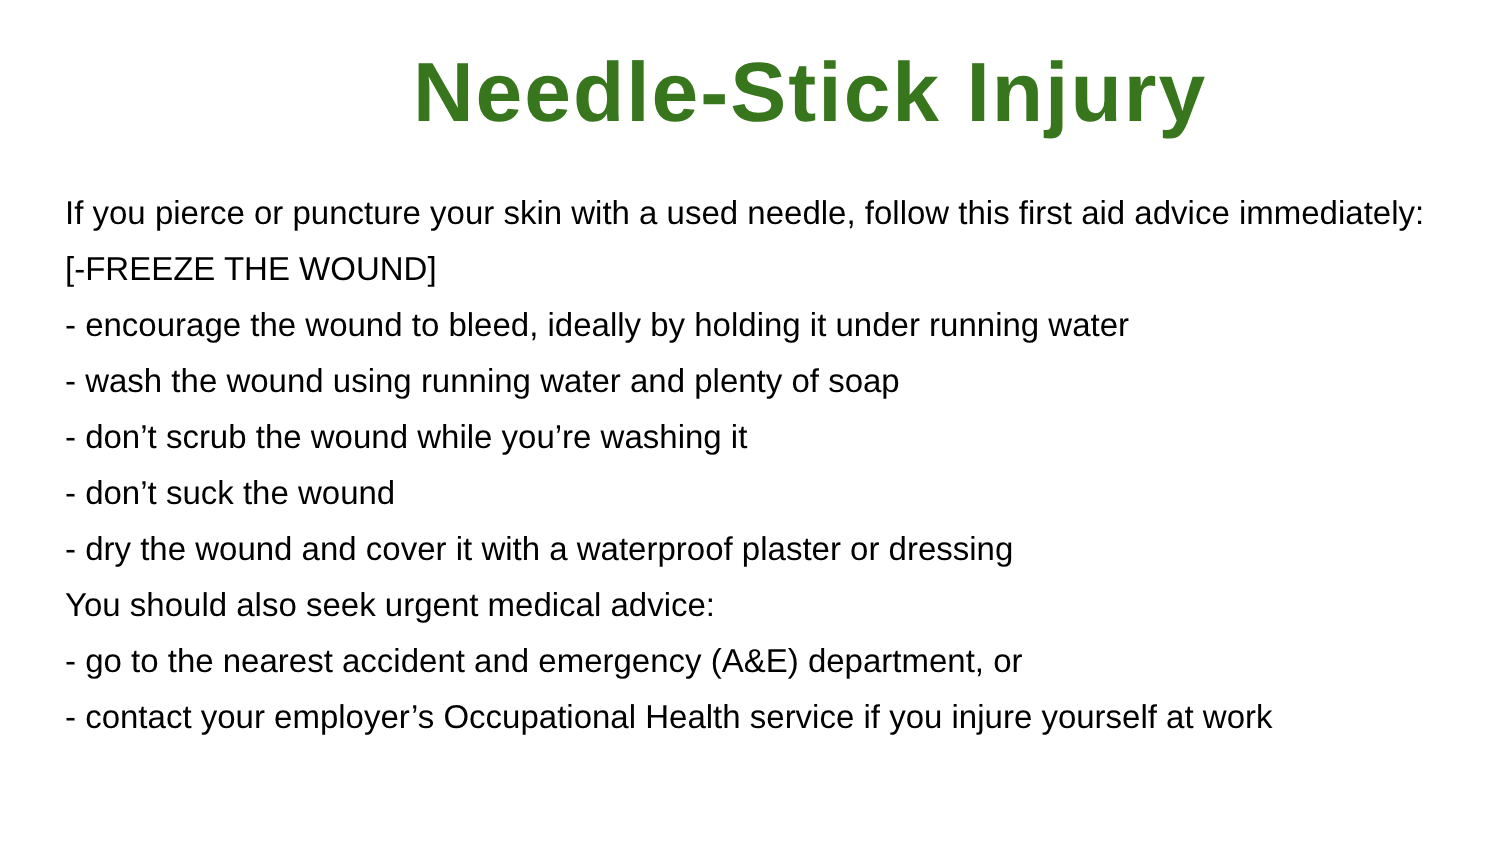Needle-Stick Injury
If you pierce or puncture your skin with a used needle, follow this first aid advice immediately:
[-FREEZE THE WOUND]
- encourage the wound to bleed, ideally by holding it under running water
- wash the wound using running water and plenty of soap
- don’t scrub the wound while you’re washing it
- don’t suck the wound
- dry the wound and cover it with a waterproof plaster or dressing
You should also seek urgent medical advice:
- go to the nearest accident and emergency (A&E) department, or
- contact your employer’s Occupational Health service if you injure yourself at work